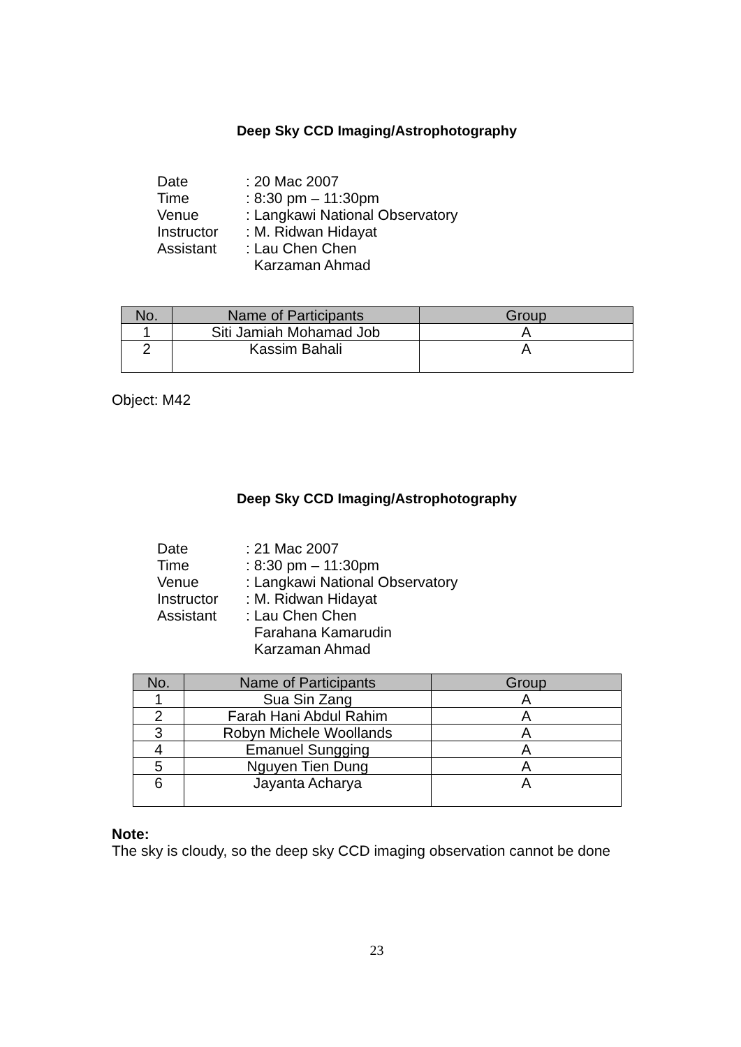Deep Sky CCD Imaging/Astrophotography
| Date | : 20 Mac 2007 |
| Time | : 8:30 pm – 11:30pm |
| Venue | : Langkawi National Observatory |
| Instructor | : M. Ridwan Hidayat |
| Assistant | : Lau Chen Chen |
| | Karzaman Ahmad |
| No. | Name of Participants | Group |
| --- | --- | --- |
| 1 | Siti Jamiah Mohamad Job | A |
| 2 | Kassim Bahali | A |
Object: M42
Deep Sky CCD Imaging/Astrophotography
| Date | : 21 Mac 2007 |
| Time | : 8:30 pm – 11:30pm |
| Venue | : Langkawi National Observatory |
| Instructor | : M. Ridwan Hidayat |
| Assistant | : Lau Chen Chen |
| | Farahana Kamarudin |
| | Karzaman Ahmad |
| No. | Name of Participants | Group |
| --- | --- | --- |
| 1 | Sua Sin Zang | A |
| 2 | Farah Hani Abdul Rahim | A |
| 3 | Robyn Michele Woollands | A |
| 4 | Emanuel Sungging | A |
| 5 | Nguyen Tien Dung | A |
| 6 | Jayanta Acharya | A |
Note:
The sky is cloudy, so the deep sky CCD imaging observation cannot be done
23